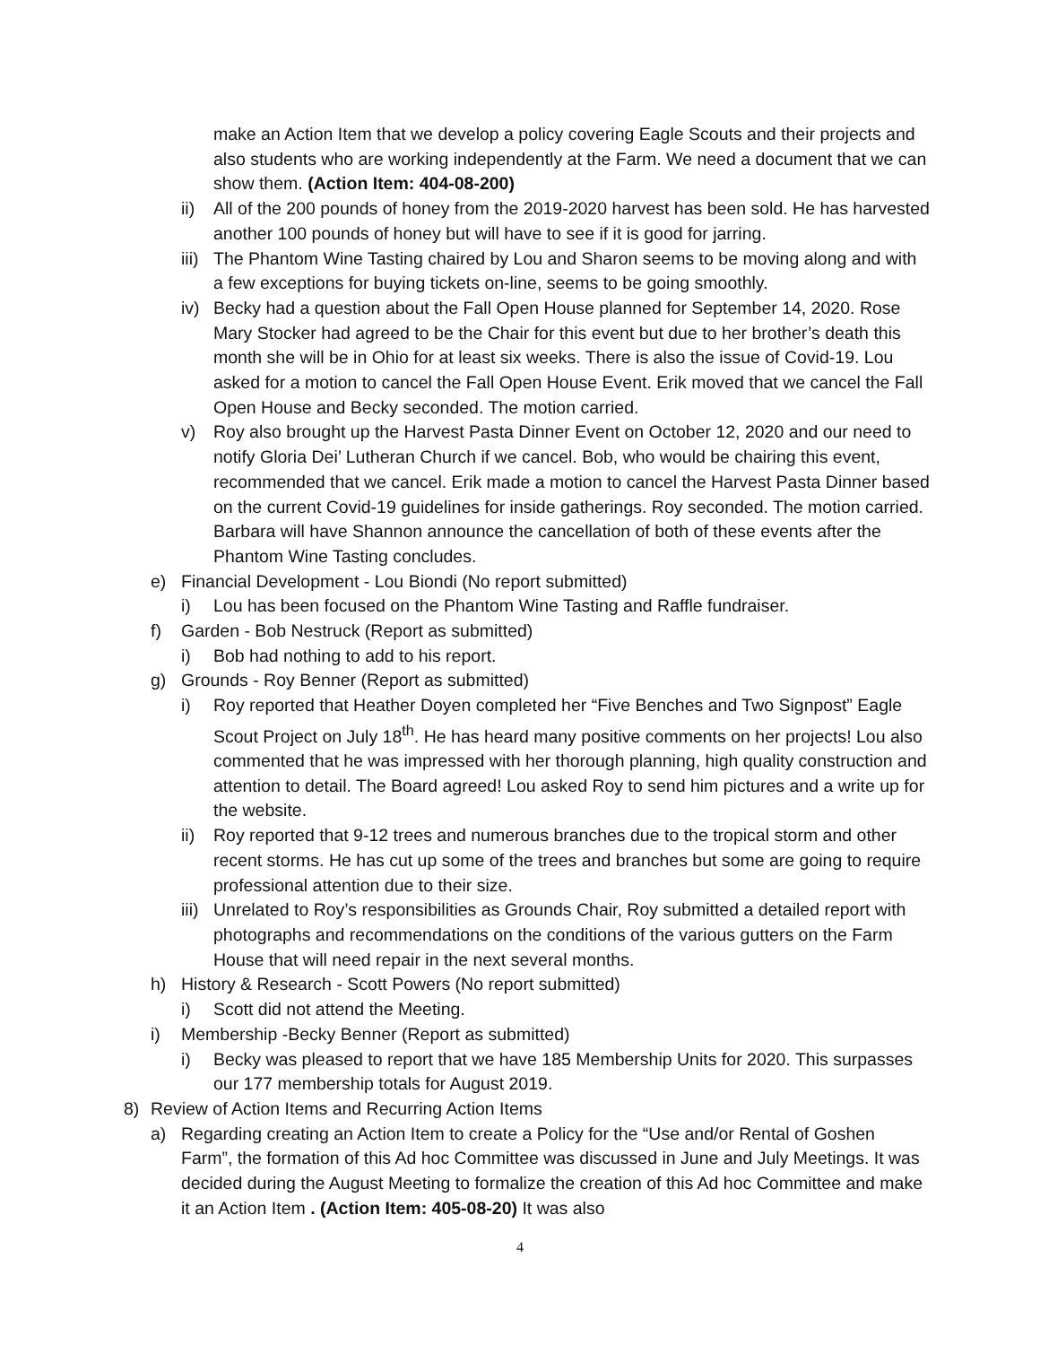make an Action Item that we develop a policy covering Eagle Scouts and their projects and also students who are working independently at the Farm. We need a document that we can show them. (Action Item: 404-08-200)
ii) All of the 200 pounds of honey from the 2019-2020 harvest has been sold. He has harvested another 100 pounds of honey but will have to see if it is good for jarring.
iii) The Phantom Wine Tasting chaired by Lou and Sharon seems to be moving along and with a few exceptions for buying tickets on-line, seems to be going smoothly.
iv) Becky had a question about the Fall Open House planned for September 14, 2020. Rose Mary Stocker had agreed to be the Chair for this event but due to her brother’s death this month she will be in Ohio for at least six weeks. There is also the issue of Covid-19. Lou asked for a motion to cancel the Fall Open House Event. Erik moved that we cancel the Fall Open House and Becky seconded. The motion carried.
v) Roy also brought up the Harvest Pasta Dinner Event on October 12, 2020 and our need to notify Gloria Dei’ Lutheran Church if we cancel. Bob, who would be chairing this event, recommended that we cancel. Erik made a motion to cancel the Harvest Pasta Dinner based on the current Covid-19 guidelines for inside gatherings. Roy seconded. The motion carried. Barbara will have Shannon announce the cancellation of both of these events after the Phantom Wine Tasting concludes.
e) Financial Development - Lou Biondi (No report submitted)
i) Lou has been focused on the Phantom Wine Tasting and Raffle fundraiser.
f) Garden - Bob Nestruck (Report as submitted)
i) Bob had nothing to add to his report.
g) Grounds - Roy Benner (Report as submitted)
i) Roy reported that Heather Doyen completed her “Five Benches and Two Signpost” Eagle Scout Project on July 18<sup>th</sup>. He has heard many positive comments on her projects! Lou also commented that he was impressed with her thorough planning, high quality construction and attention to detail. The Board agreed! Lou asked Roy to send him pictures and a write up for the website.
ii) Roy reported that 9-12 trees and numerous branches due to the tropical storm and other recent storms. He has cut up some of the trees and branches but some are going to require professional attention due to their size.
iii) Unrelated to Roy’s responsibilities as Grounds Chair, Roy submitted a detailed report with photographs and recommendations on the conditions of the various gutters on the Farm House that will need repair in the next several months.
h) History & Research - Scott Powers (No report submitted)
i) Scott did not attend the Meeting.
i) Membership -Becky Benner (Report as submitted)
i) Becky was pleased to report that we have 185 Membership Units for 2020. This surpasses our 177 membership totals for August 2019.
8) Review of Action Items and Recurring Action Items
a) Regarding creating an Action Item to create a Policy for the “Use and/or Rental of Goshen Farm”, the formation of this Ad hoc Committee was discussed in June and July Meetings. It was decided during the August Meeting to formalize the creation of this Ad hoc Committee and make it an Action Item . (Action Item: 405-08-20) It was also
4